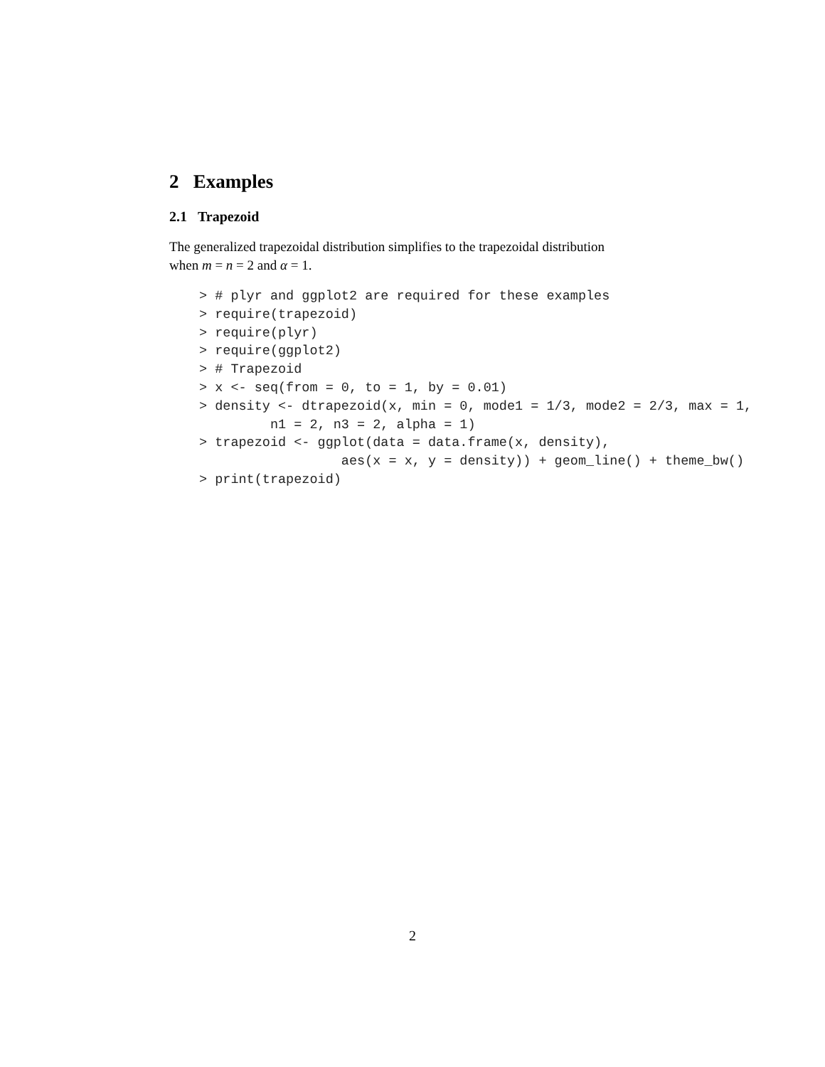2 Examples
2.1 Trapezoid
The generalized trapezoidal distribution simplifies to the trapezoidal distribution
when m = n = 2 and α = 1.
> # plyr and ggplot2 are required for these examples
> require(trapezoid)
> require(plyr)
> require(ggplot2)
> # Trapezoid
> x <- seq(from = 0, to = 1, by = 0.01)
> density <- dtrapezoid(x, min = 0, mode1 = 1/3, mode2 = 2/3, max = 1,
         n1 = 2, n3 = 2, alpha = 1)
> trapezoid <- ggplot(data = data.frame(x, density),
                  aes(x = x, y = density)) + geom_line() + theme_bw()
> print(trapezoid)
2